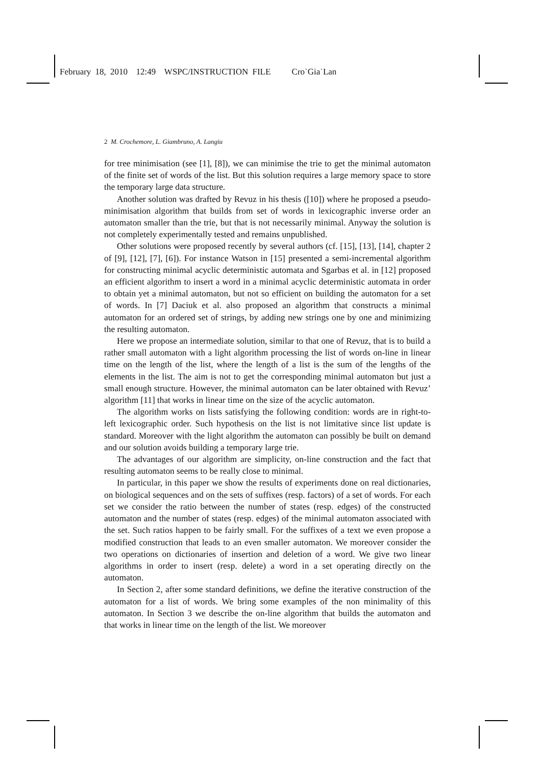February 18, 2010 12:49 WSPC/INSTRUCTION FILE Cro˙Gia˙Lan
2 M. Crochemore, L. Giambruno, A. Langiu
for tree minimisation (see [1], [8]), we can minimise the trie to get the minimal automaton of the finite set of words of the list. But this solution requires a large memory space to store the temporary large data structure.
Another solution was drafted by Revuz in his thesis ([10]) where he proposed a pseudo-minimisation algorithm that builds from set of words in lexicographic inverse order an automaton smaller than the trie, but that is not necessarily minimal. Anyway the solution is not completely experimentally tested and remains unpublished.
Other solutions were proposed recently by several authors (cf. [15], [13], [14], chapter 2 of [9], [12], [7], [6]). For instance Watson in [15] presented a semi-incremental algorithm for constructing minimal acyclic deterministic automata and Sgarbas et al. in [12] proposed an efficient algorithm to insert a word in a minimal acyclic deterministic automata in order to obtain yet a minimal automaton, but not so efficient on building the automaton for a set of words. In [7] Daciuk et al. also proposed an algorithm that constructs a minimal automaton for an ordered set of strings, by adding new strings one by one and minimizing the resulting automaton.
Here we propose an intermediate solution, similar to that one of Revuz, that is to build a rather small automaton with a light algorithm processing the list of words on-line in linear time on the length of the list, where the length of a list is the sum of the lengths of the elements in the list. The aim is not to get the corresponding minimal automaton but just a small enough structure. However, the minimal automaton can be later obtained with Revuz’ algorithm [11] that works in linear time on the size of the acyclic automaton.
The algorithm works on lists satisfying the following condition: words are in right-to-left lexicographic order. Such hypothesis on the list is not limitative since list update is standard. Moreover with the light algorithm the automaton can possibly be built on demand and our solution avoids building a temporary large trie.
The advantages of our algorithm are simplicity, on-line construction and the fact that resulting automaton seems to be really close to minimal.
In particular, in this paper we show the results of experiments done on real dictionaries, on biological sequences and on the sets of suffixes (resp. factors) of a set of words. For each set we consider the ratio between the number of states (resp. edges) of the constructed automaton and the number of states (resp. edges) of the minimal automaton associated with the set. Such ratios happen to be fairly small. For the suffixes of a text we even propose a modified construction that leads to an even smaller automaton. We moreover consider the two operations on dictionaries of insertion and deletion of a word. We give two linear algorithms in order to insert (resp. delete) a word in a set operating directly on the automaton.
In Section 2, after some standard definitions, we define the iterative construction of the automaton for a list of words. We bring some examples of the non minimality of this automaton. In Section 3 we describe the on-line algorithm that builds the automaton and that works in linear time on the length of the list. We moreover